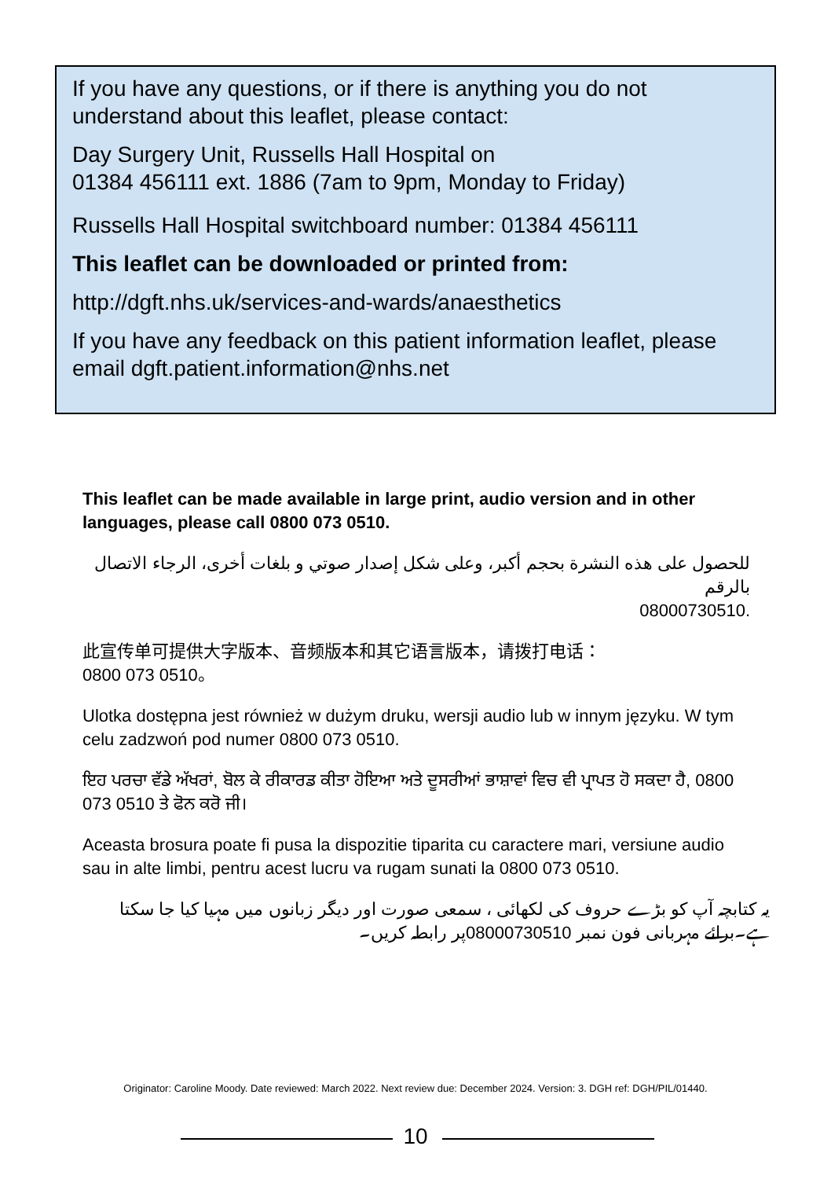If you have any questions, or if there is anything you do not understand about this leaflet, please contact:
Day Surgery Unit, Russells Hall Hospital on
01384 456111 ext. 1886 (7am to 9pm, Monday to Friday)
Russells Hall Hospital switchboard number: 01384 456111
This leaflet can be downloaded or printed from:
http://dgft.nhs.uk/services-and-wards/anaesthetics
If you have any feedback on this patient information leaflet, please email dgft.patient.information@nhs.net
This leaflet can be made available in large print, audio version and in other languages, please call 0800 073 0510.
للحصول على هذه النشرة بحجم أكبر، وعلى شكل إصدار صوتي و بلغات أخرى، الرجاء الاتصال بالرقم
08000730510.
此宣传单可提供大字版本、音频版本和其它语言版本，请拨打电话：
0800 073 0510。
Ulotka dostępna jest również w dużym druku, wersji audio lub w innym języku. W tym celu zadzwoń pod numer 0800 073 0510.
ਇਹ ਪਰਚਾ ਵੱਡੇ ਅੱਖਰਾਂ, ਬੋਲ ਕੇ ਰੀਕਾਰਡ ਕੀਤਾ ਹੋਇਆ ਅਤੇ ਦੂਸਰੀਆਂ ਭਾਸ਼ਾਵਾਂ ਵਿਚ ਵੀ ਪ੍ਰਾਪਤ ਹੋ ਸਕਦਾ ਹੈ, 0800 073 0510 ਤੇ ਫੋਨ ਕਰੋ ਜੀ।
Aceasta brosura poate fi pusa la dispozitie tiparita cu caractere mari, versiune audio sau in alte limbi, pentru acest lucru va rugam sunati la 0800 073 0510.
یہ کتابچہ آپ کو بڑے حروف کی لکھائی ، سمعی صورت اور دیگر زبانوں میں مہیا کیا جا سکتا ہے۔برائے مہربانی فون نمبر 08000730510پر رابطہ کریں۔
Originator: Caroline Moody. Date reviewed: March 2022. Next review due: December 2024. Version: 3. DGH ref: DGH/PIL/01440.
10